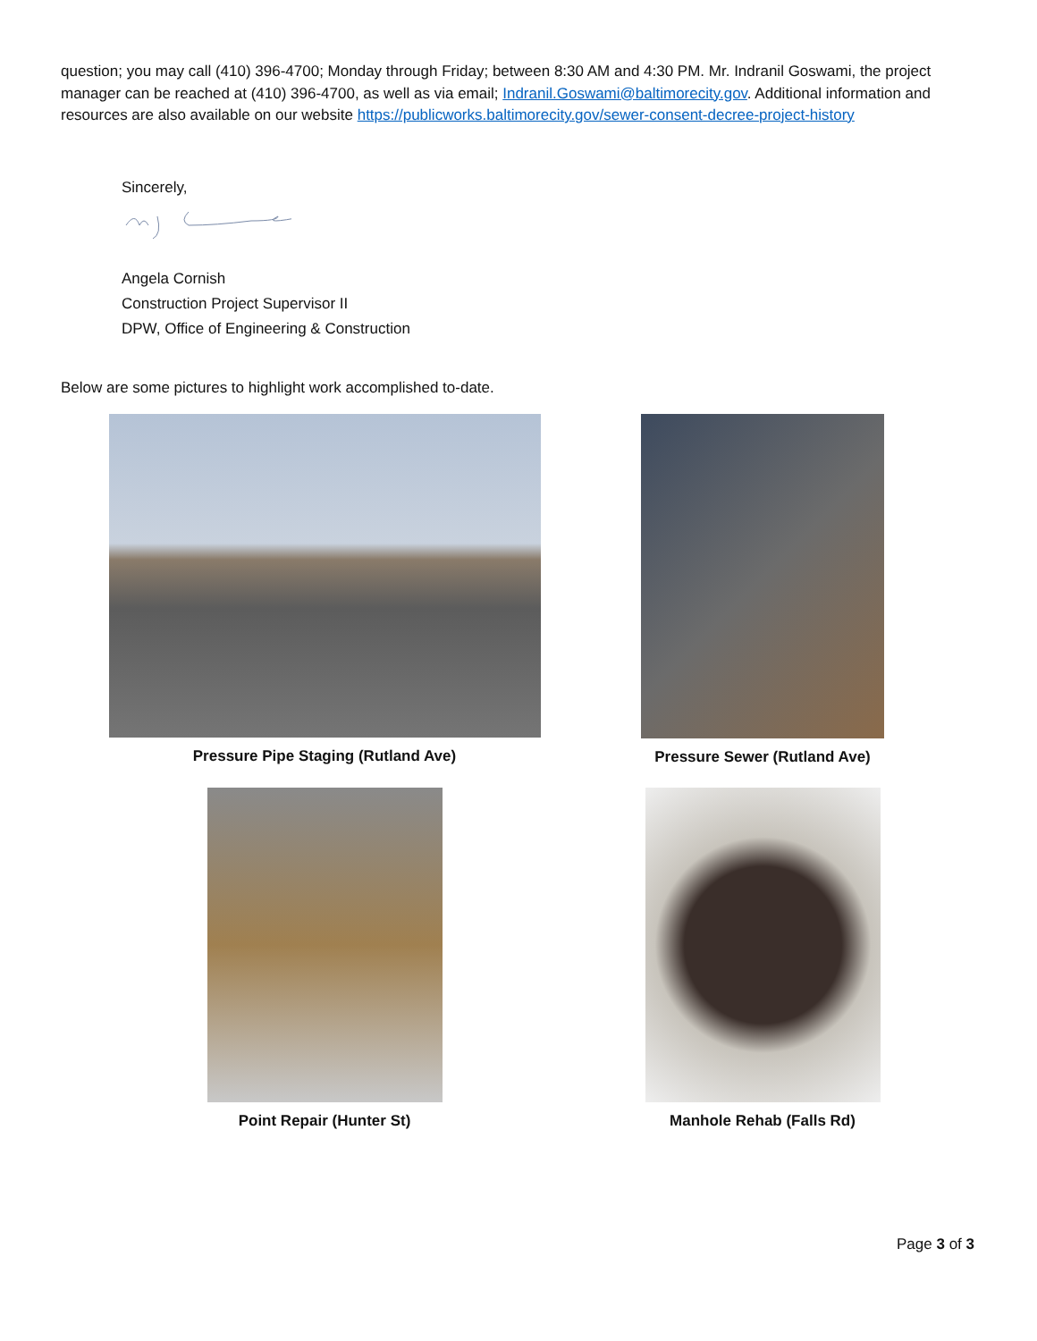question; you may call (410) 396-4700; Monday through Friday; between 8:30 AM and 4:30 PM. Mr. Indranil Goswami, the project manager can be reached at (410) 396-4700, as well as via email; Indranil.Goswami@baltimorecity.gov. Additional information and resources are also available on our website https://publicworks.baltimorecity.gov/sewer-consent-decree-project-history
Sincerely,
Angela Cornish
Construction Project Supervisor II
DPW, Office of Engineering & Construction
Below are some pictures to highlight work accomplished to-date.
Pressure Pipe Staging (Rutland Ave)
Pressure Sewer (Rutland Ave)
Point Repair (Hunter St)
Manhole Rehab (Falls Rd)
Page 3 of 3